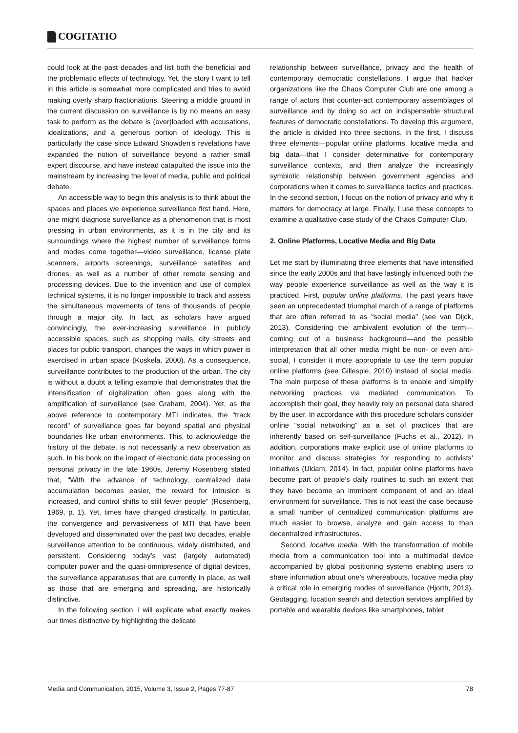COGITATIO
could look at the past decades and list both the beneficial and the problematic effects of technology. Yet, the story I want to tell in this article is somewhat more complicated and tries to avoid making overly sharp fractionations. Steering a middle ground in the current discussion on surveillance is by no means an easy task to perform as the debate is (over)loaded with accusations, idealizations, and a generous portion of ideology. This is particularly the case since Edward Snowden’s revelations have expanded the notion of surveillance beyond a rather small expert discourse, and have instead catapulted the issue into the mainstream by increasing the level of media, public and political debate.
An accessible way to begin this analysis is to think about the spaces and places we experience surveillance first hand. Here, one might diagnose surveillance as a phenomenon that is most pressing in urban environments, as it is in the city and its surroundings where the highest number of surveillance forms and modes come together—video surveillance, license plate scanners, airports screenings, surveillance satellites and drones, as well as a number of other remote sensing and processing devices. Due to the invention and use of complex technical systems, it is no longer impossible to track and assess the simultaneous movements of tens of thousands of people through a major city. In fact, as scholars have argued convincingly, the ever-increasing surveillance in publicly accessible spaces, such as shopping malls, city streets and places for public transport, changes the ways in which power is exercised in urban space (Koskela, 2000). As a consequence, surveillance contributes to the production of the urban. The city is without a doubt a telling example that demonstrates that the intensification of digitalization often goes along with the amplification of surveillance (see Graham, 2004). Yet, as the above reference to contemporary MTI indicates, the “track record” of surveillance goes far beyond spatial and physical boundaries like urban environments. This, to acknowledge the history of the debate, is not necessarily a new observation as such. In his book on the impact of electronic data processing on personal privacy in the late 1960s, Jeremy Rosenberg stated that, “With the advance of technology, centralized data accumulation becomes easier, the reward for intrusion is increased, and control shifts to still fewer people” (Rosenberg, 1969, p. 1). Yet, times have changed drastically. In particular, the convergence and pervasiveness of MTI that have been developed and disseminated over the past two decades, enable surveillance attention to be continuous, widely distributed, and persistent. Considering today’s vast (largely automated) computer power and the quasi-omnipresence of digital devices, the surveillance apparatuses that are currently in place, as well as those that are emerging and spreading, are historically distinctive.
In the following section, I will explicate what exactly makes our times distinctive by highlighting the delicate
relationship between surveillance, privacy and the health of contemporary democratic constellations. I argue that hacker organizations like the Chaos Computer Club are one among a range of actors that counter-act contemporary assemblages of surveillance and by doing so act on indispensable structural features of democratic constellations. To develop this argument, the article is divided into three sections. In the first, I discuss three elements—popular online platforms, locative media and big data—that I consider determinative for contemporary surveillance contexts, and then analyze the increasingly symbiotic relationship between government agencies and corporations when it comes to surveillance tactics and practices. In the second section, I focus on the notion of privacy and why it matters for democracy at large. Finally, I use these concepts to examine a qualitative case study of the Chaos Computer Club.
2. Online Platforms, Locative Media and Big Data
Let me start by illuminating three elements that have intensified since the early 2000s and that have lastingly influenced both the way people experience surveillance as well as the way it is practiced. First, popular online platforms. The past years have seen an unprecedented triumphal march of a range of platforms that are often referred to as “social media” (see van Dijck, 2013). Considering the ambivalent evolution of the term—coming out of a business background—and the possible interpretation that all other media might be non- or even anti-social, I consider it more appropriate to use the term popular online platforms (see Gillespie, 2010) instead of social media. The main purpose of these platforms is to enable and simplify networking practices via mediated communication. To accomplish their goal, they heavily rely on personal data shared by the user. In accordance with this procedure scholars consider online “social networking” as a set of practices that are inherently based on self-surveillance (Fuchs et al., 2012). In addition, corporations make explicit use of online platforms to monitor and discuss strategies for responding to activists’ initiatives (Uldam, 2014). In fact, popular online platforms have become part of people’s daily routines to such an extent that they have become an imminent component of and an ideal environment for surveillance. This is not least the case because a small number of centralized communication platforms are much easier to browse, analyze and gain access to than decentralized infrastructures.
Second, locative media. With the transformation of mobile media from a communication tool into a multimodal device accompanied by global positioning systems enabling users to share information about one’s whereabouts, locative media play a critical role in emerging modes of surveillance (Hjorth, 2013). Geotagging, location search and detection services amplified by portable and wearable devices like smartphones, tablet
Media and Communication, 2015, Volume 3, Issue 2, Pages 77-87 78